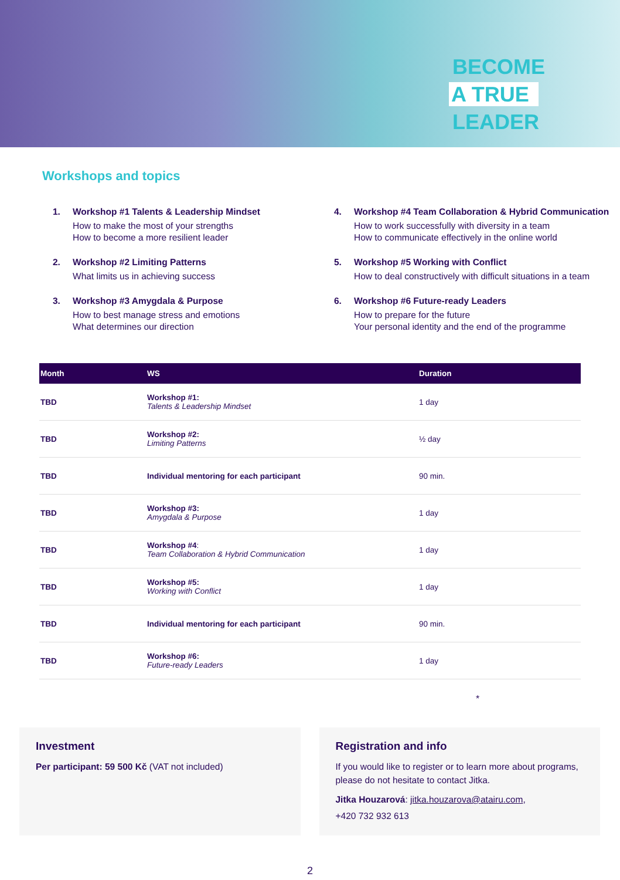BECOME
A TRUE
LEADER
Workshops and topics
1. Workshop #1 Talents & Leadership Mindset
How to make the most of your strengths
How to become a more resilient leader
2. Workshop #2 Limiting Patterns
What limits us in achieving success
3. Workshop #3 Amygdala & Purpose
How to best manage stress and emotions
What determines our direction
4. Workshop #4 Team Collaboration & Hybrid Communication
How to work successfully with diversity in a team
How to communicate effectively in the online world
5. Workshop #5 Working with Conflict
How to deal constructively with difficult situations in a team
6. Workshop #6 Future-ready Leaders
How to prepare for the future
Your personal identity and the end of the programme
| Month | WS | Duration |
| --- | --- | --- |
| TBD | Workshop #1: Talents & Leadership Mindset | 1 day |
| TBD | Workshop #2: Limiting Patterns | ½ day |
| TBD | Individual mentoring for each participant | 90 min. |
| TBD | Workshop #3: Amygdala & Purpose | 1 day |
| TBD | Workshop #4 : Team Collaboration & Hybrid Communication | 1 day |
| TBD | Workshop #5: Working with Conflict | 1 day |
| TBD | Individual mentoring for each participant | 90 min. |
| TBD | Workshop #6: Future-ready Leaders | 1 day |
*
Investment
Per participant: 59 500 Kč (VAT not included)
Registration and info
If you would like to register or to learn more about programs, please do not hesitate to contact Jitka.
Jitka Houzarová: jitka.houzarova@atairu.com,
+420 732 932 613
2